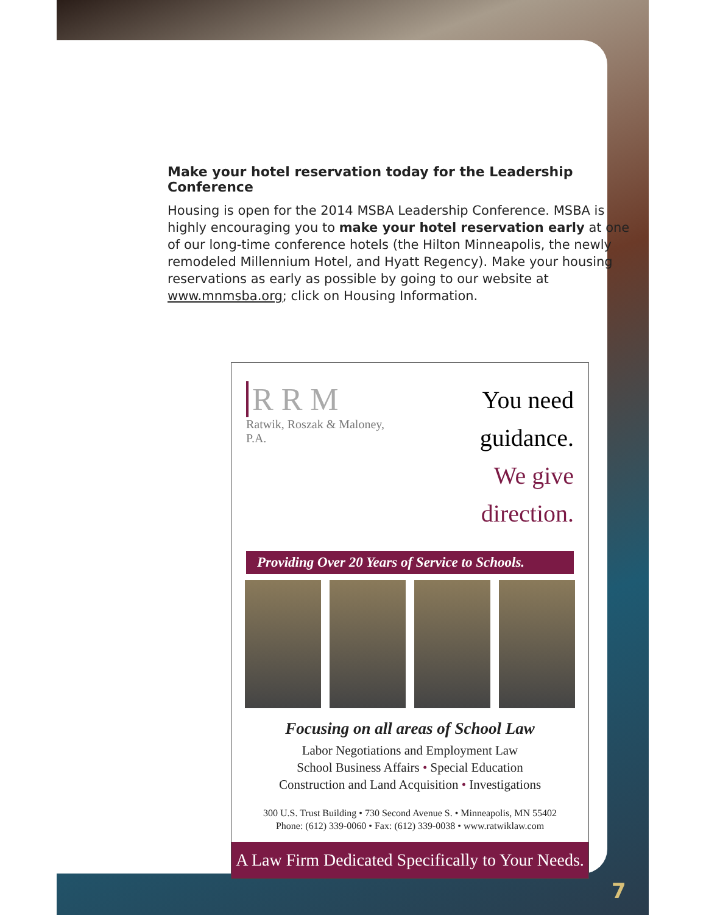Make your hotel reservation today for the Leadership Conference
Housing is open for the 2014 MSBA Leadership Conference. MSBA is highly encouraging you to make your hotel reservation early at one of our long-time conference hotels (the Hilton Minneapolis, the newly remodeled Millennium Hotel, and Hyatt Regency). Make your housing reservations as early as possible by going to our website at www.mnmsba.org; click on Housing Information.
R R M
Ratwik, Roszak & Maloney, P.A.
You need guidance.
We give direction.
Providing Over 20 Years of Service to Schools.
Focusing on all areas of School Law
Labor Negotiations and Employment Law
School Business Affairs • Special Education
Construction and Land Acquisition • Investigations
300 U.S. Trust Building • 730 Second Avenue S. • Minneapolis, MN 55402
Phone: (612) 339-0060 • Fax: (612) 339-0038 • www.ratwiklaw.com
A Law Firm Dedicated Specifically to Your Needs.
7